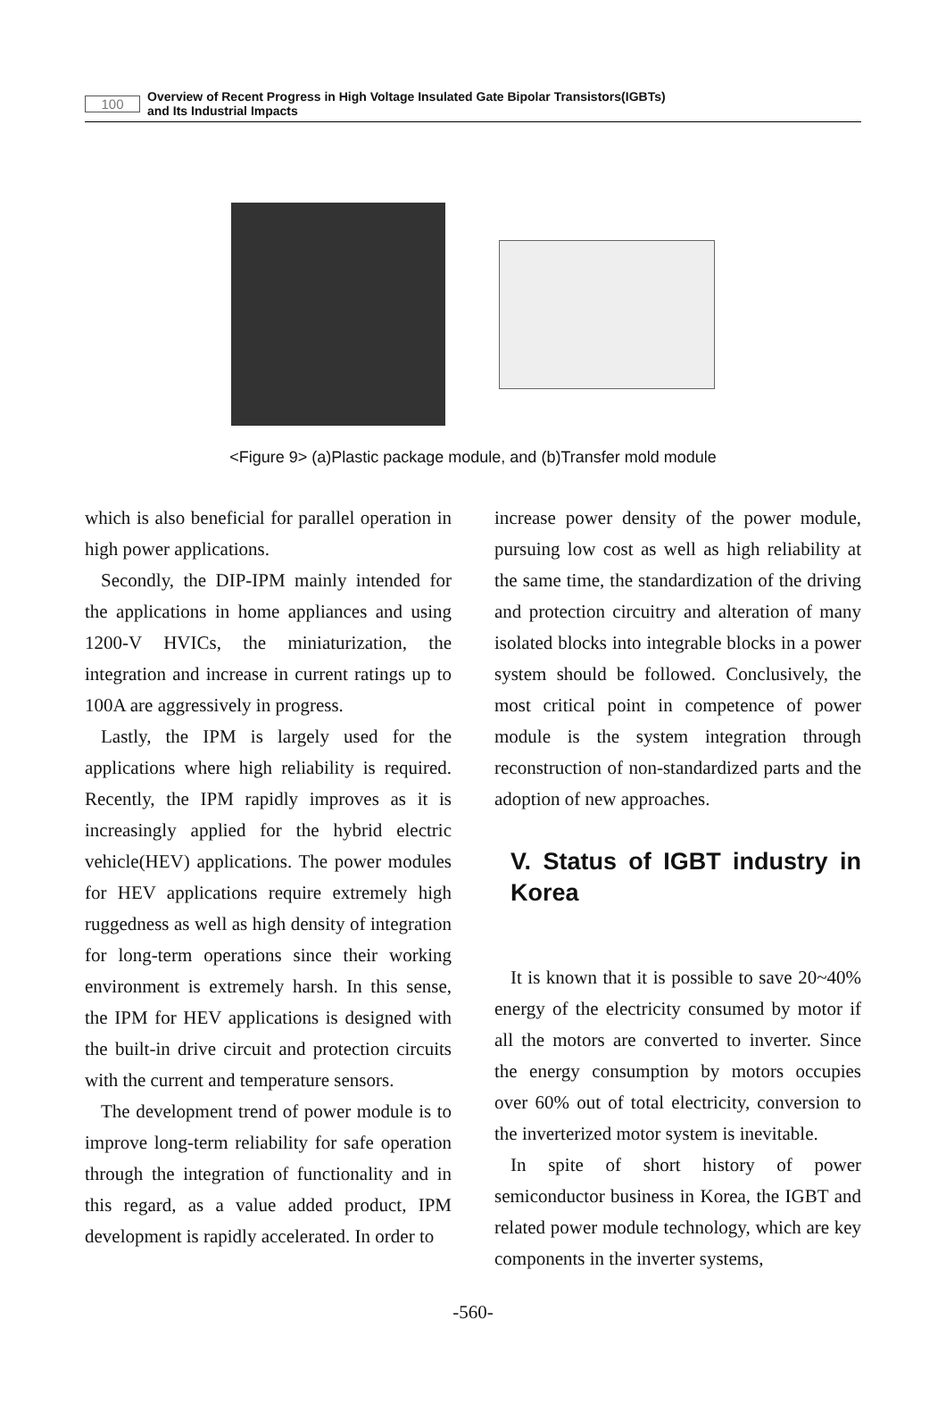100
Overview of Recent Progress in High Voltage Insulated Gate Bipolar Transistors(IGBTs)
and Its Industrial Impacts
<Figure 9> (a)Plastic package module, and (b)Transfer mold module
which is also beneficial for parallel operation in high power applications.
Secondly, the DIP-IPM mainly intended for the applications in home appliances and using 1200-V HVICs, the miniaturization, the integration and increase in current ratings up to 100A are aggressively in progress.
Lastly, the IPM is largely used for the applications where high reliability is required. Recently, the IPM rapidly improves as it is increasingly applied for the hybrid electric vehicle(HEV) applications. The power modules for HEV applications require extremely high ruggedness as well as high density of integration for long-term operations since their working environment is extremely harsh. In this sense, the IPM for HEV applications is designed with the built-in drive circuit and protection circuits with the current and temperature sensors.
The development trend of power module is to improve long-term reliability for safe operation through the integration of functionality and in this regard, as a value added product, IPM development is rapidly accelerated. In order to
increase power density of the power module, pursuing low cost as well as high reliability at the same time, the standardization of the driving and protection circuitry and alteration of many isolated blocks into integrable blocks in a power system should be followed. Conclusively, the most critical point in competence of power module is the system integration through reconstruction of non-standardized parts and the adoption of new approaches.
V. Status of IGBT industry in Korea
It is known that it is possible to save 20~40% energy of the electricity consumed by motor if all the motors are converted to inverter. Since the energy consumption by motors occupies over 60% out of total electricity, conversion to the inverterized motor system is inevitable.
In spite of short history of power semiconductor business in Korea, the IGBT and related power module technology, which are key components in the inverter systems,
-560-